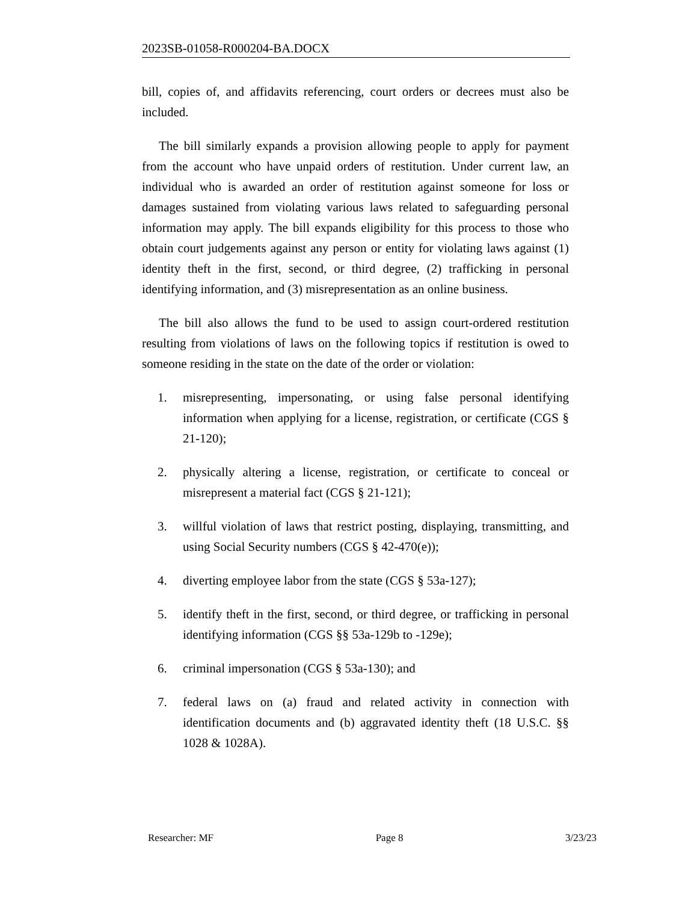2023SB-01058-R000204-BA.DOCX
bill, copies of, and affidavits referencing, court orders or decrees must also be included.
The bill similarly expands a provision allowing people to apply for payment from the account who have unpaid orders of restitution. Under current law, an individual who is awarded an order of restitution against someone for loss or damages sustained from violating various laws related to safeguarding personal information may apply. The bill expands eligibility for this process to those who obtain court judgements against any person or entity for violating laws against (1) identity theft in the first, second, or third degree, (2) trafficking in personal identifying information, and (3) misrepresentation as an online business.
The bill also allows the fund to be used to assign court-ordered restitution resulting from violations of laws on the following topics if restitution is owed to someone residing in the state on the date of the order or violation:
1. misrepresenting, impersonating, or using false personal identifying information when applying for a license, registration, or certificate (CGS § 21-120);
2. physically altering a license, registration, or certificate to conceal or misrepresent a material fact (CGS § 21-121);
3. willful violation of laws that restrict posting, displaying, transmitting, and using Social Security numbers (CGS § 42-470(e));
4. diverting employee labor from the state (CGS § 53a-127);
5. identify theft in the first, second, or third degree, or trafficking in personal identifying information (CGS §§ 53a-129b to -129e);
6. criminal impersonation (CGS § 53a-130); and
7. federal laws on (a) fraud and related activity in connection with identification documents and (b) aggravated identity theft (18 U.S.C. §§ 1028 & 1028A).
Researcher: MF Page 8 3/23/23